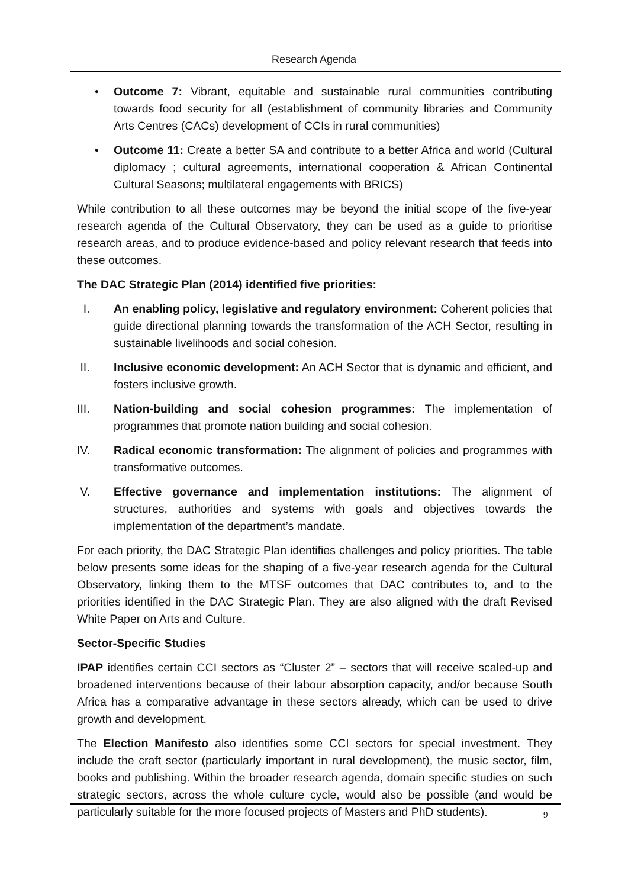Research Agenda
• Outcome 7: Vibrant, equitable and sustainable rural communities contributing towards food security for all (establishment of community libraries and Community Arts Centres (CACs) development of CCIs in rural communities)
• Outcome 11: Create a better SA and contribute to a better Africa and world (Cultural diplomacy ; cultural agreements, international cooperation & African Continental Cultural Seasons; multilateral engagements with BRICS)
While contribution to all these outcomes may be beyond the initial scope of the five-year research agenda of the Cultural Observatory, they can be used as a guide to prioritise research areas, and to produce evidence-based and policy relevant research that feeds into these outcomes.
The DAC Strategic Plan (2014) identified five priorities:
I. An enabling policy, legislative and regulatory environment: Coherent policies that guide directional planning towards the transformation of the ACH Sector, resulting in sustainable livelihoods and social cohesion.
II. Inclusive economic development: An ACH Sector that is dynamic and efficient, and fosters inclusive growth.
III. Nation-building and social cohesion programmes: The implementation of programmes that promote nation building and social cohesion.
IV. Radical economic transformation: The alignment of policies and programmes with transformative outcomes.
V. Effective governance and implementation institutions: The alignment of structures, authorities and systems with goals and objectives towards the implementation of the department’s mandate.
For each priority, the DAC Strategic Plan identifies challenges and policy priorities. The table below presents some ideas for the shaping of a five-year research agenda for the Cultural Observatory, linking them to the MTSF outcomes that DAC contributes to, and to the priorities identified in the DAC Strategic Plan. They are also aligned with the draft Revised White Paper on Arts and Culture.
Sector-Specific Studies
IPAP identifies certain CCI sectors as “Cluster 2” – sectors that will receive scaled-up and broadened interventions because of their labour absorption capacity, and/or because South Africa has a comparative advantage in these sectors already, which can be used to drive growth and development.
The Election Manifesto also identifies some CCI sectors for special investment. They include the craft sector (particularly important in rural development), the music sector, film, books and publishing. Within the broader research agenda, domain specific studies on such strategic sectors, across the whole culture cycle, would also be possible (and would be particularly suitable for the more focused projects of Masters and PhD students).
9